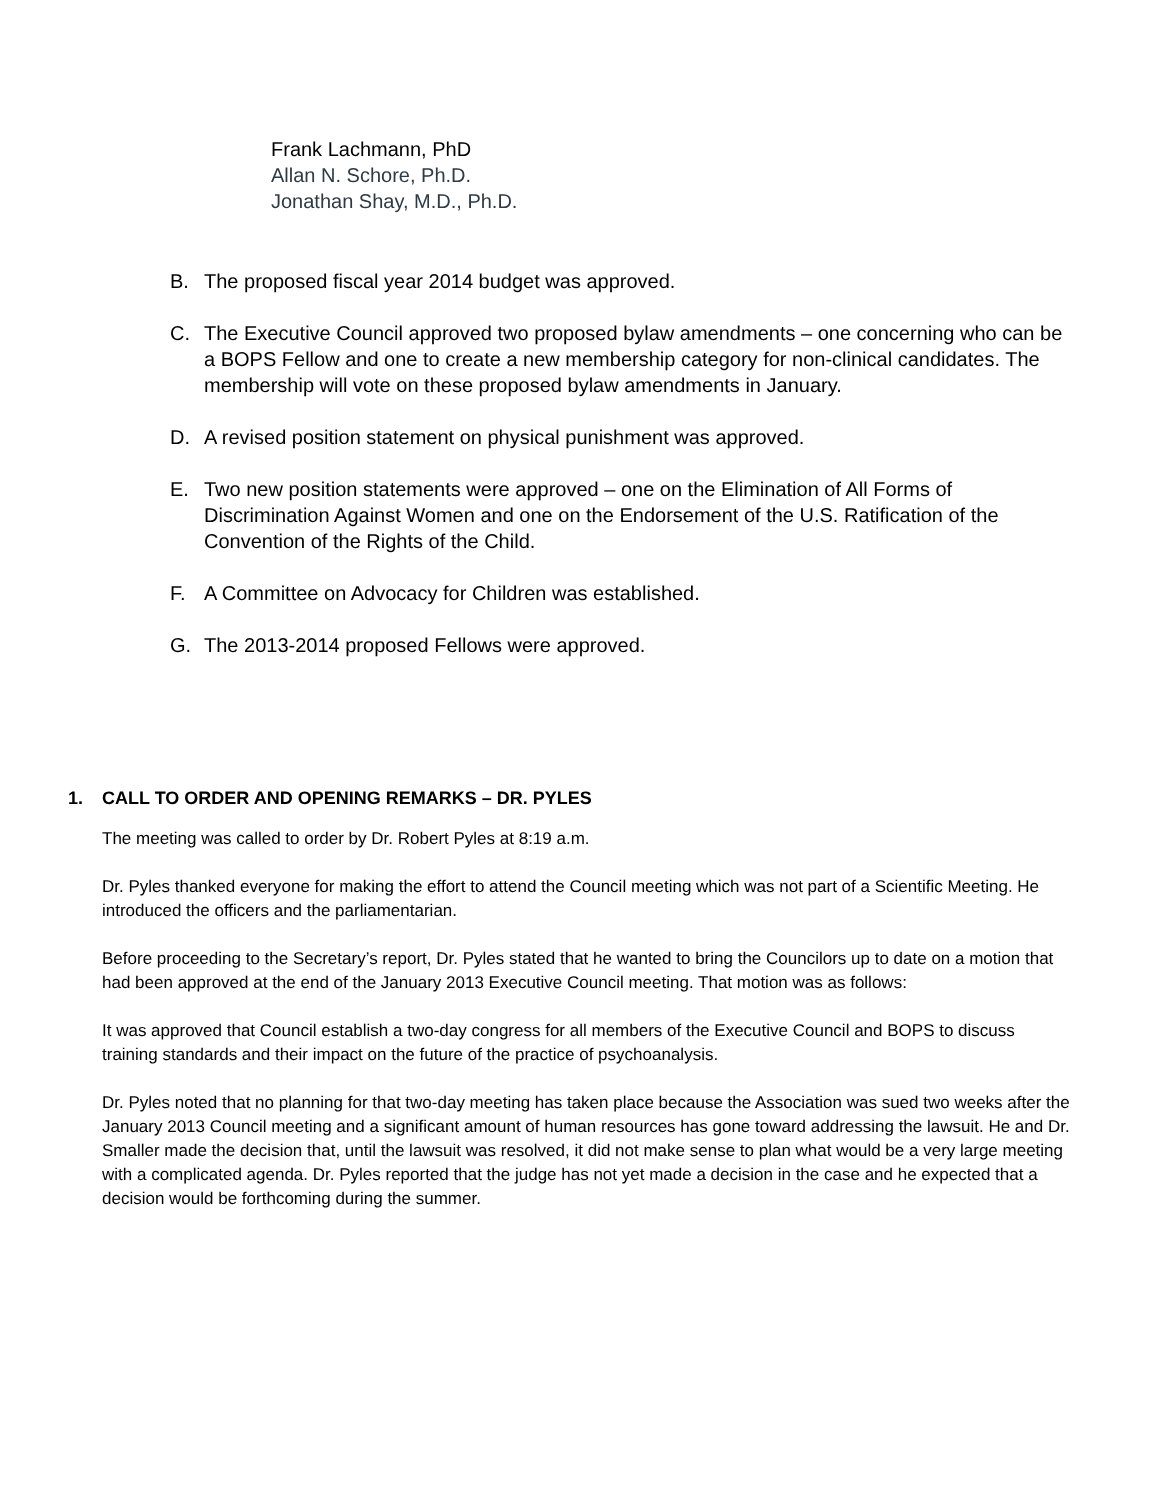Frank Lachmann, PhD
Allan N. Schore, Ph.D.
Jonathan Shay, M.D., Ph.D.
B. The proposed fiscal year 2014 budget was approved.
C. The Executive Council approved two proposed bylaw amendments – one concerning who can be a BOPS Fellow and one to create a new membership category for non-clinical candidates. The membership will vote on these proposed bylaw amendments in January.
D. A revised position statement on physical punishment was approved.
E. Two new position statements were approved – one on the Elimination of All Forms of Discrimination Against Women and one on the Endorsement of the U.S. Ratification of the Convention of the Rights of the Child.
F. A Committee on Advocacy for Children was established.
G. The 2013-2014 proposed Fellows were approved.
1. CALL TO ORDER AND OPENING REMARKS – DR. PYLES
The meeting was called to order by Dr. Robert Pyles at 8:19 a.m.
Dr. Pyles thanked everyone for making the effort to attend the Council meeting which was not part of a Scientific Meeting. He introduced the officers and the parliamentarian.
Before proceeding to the Secretary’s report, Dr. Pyles stated that he wanted to bring the Councilors up to date on a motion that had been approved at the end of the January 2013 Executive Council meeting. That motion was as follows:
It was approved that Council establish a two-day congress for all members of the Executive Council and BOPS to discuss training standards and their impact on the future of the practice of psychoanalysis.
Dr. Pyles noted that no planning for that two-day meeting has taken place because the Association was sued two weeks after the January 2013 Council meeting and a significant amount of human resources has gone toward addressing the lawsuit. He and Dr. Smaller made the decision that, until the lawsuit was resolved, it did not make sense to plan what would be a very large meeting with a complicated agenda. Dr. Pyles reported that the judge has not yet made a decision in the case and he expected that a decision would be forthcoming during the summer.